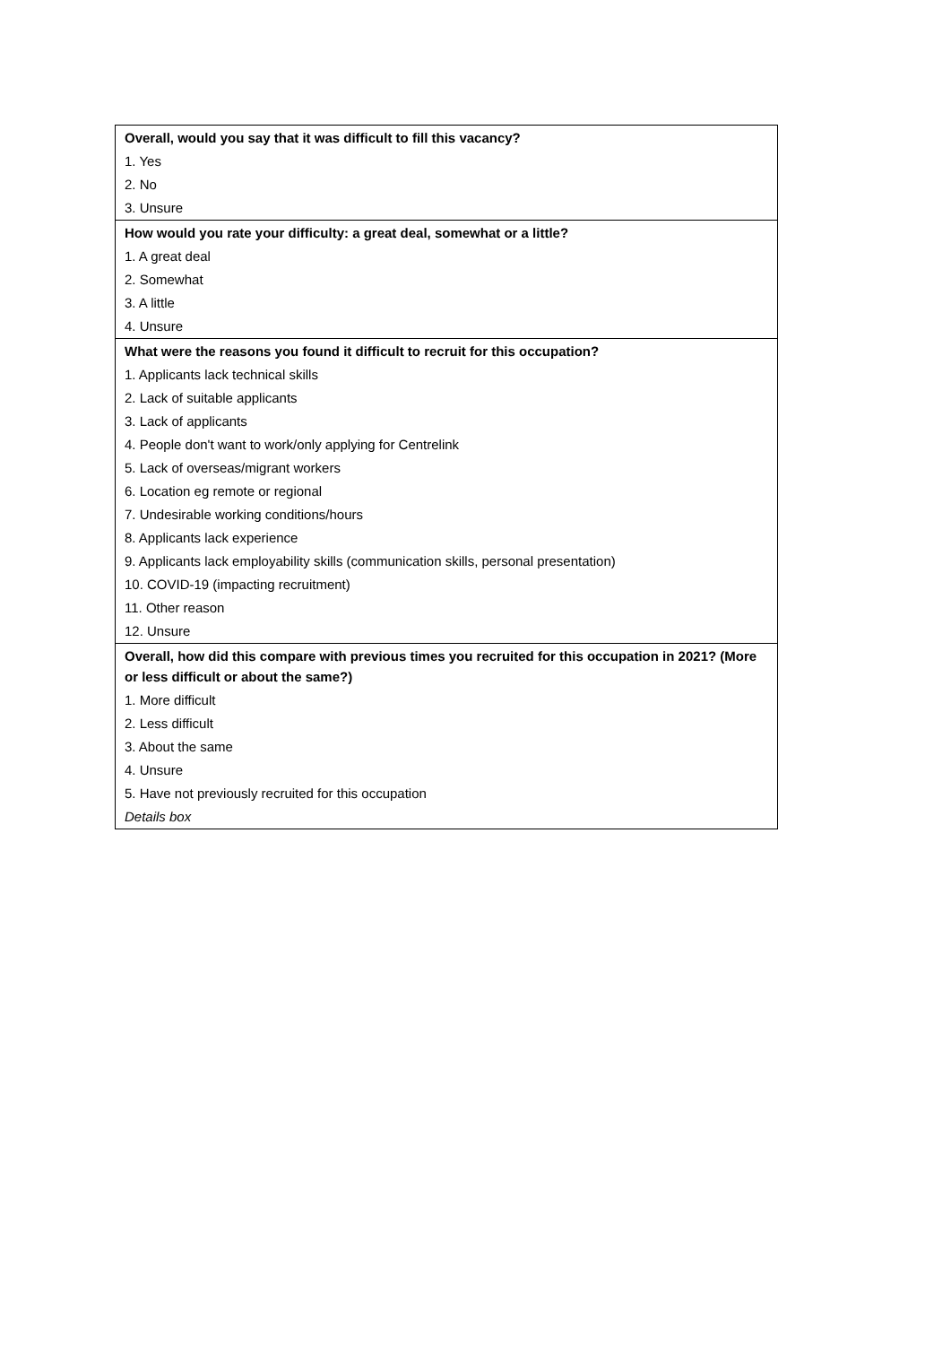| Overall, would you say that it was difficult to fill this vacancy? |
| 1. Yes |
| 2. No |
| 3. Unsure |
| How would you rate your difficulty: a great deal, somewhat or a little? |
| 1. A great deal |
| 2. Somewhat |
| 3. A little |
| 4. Unsure |
| What were the reasons you found it difficult to recruit for this occupation? |
| 1. Applicants lack technical skills |
| 2. Lack of suitable applicants |
| 3. Lack of applicants |
| 4. People don't want to work/only applying for Centrelink |
| 5. Lack of overseas/migrant workers |
| 6. Location eg remote or regional |
| 7. Undesirable working conditions/hours |
| 8. Applicants lack experience |
| 9. Applicants lack employability skills (communication skills, personal presentation) |
| 10. COVID-19 (impacting recruitment) |
| 11. Other reason |
| 12. Unsure |
| Overall, how did this compare with previous times you recruited for this occupation in 2021? (More or less difficult or about the same?) |
| 1. More difficult |
| 2. Less difficult |
| 3. About the same |
| 4. Unsure |
| 5. Have not previously recruited for this occupation |
| Details box |